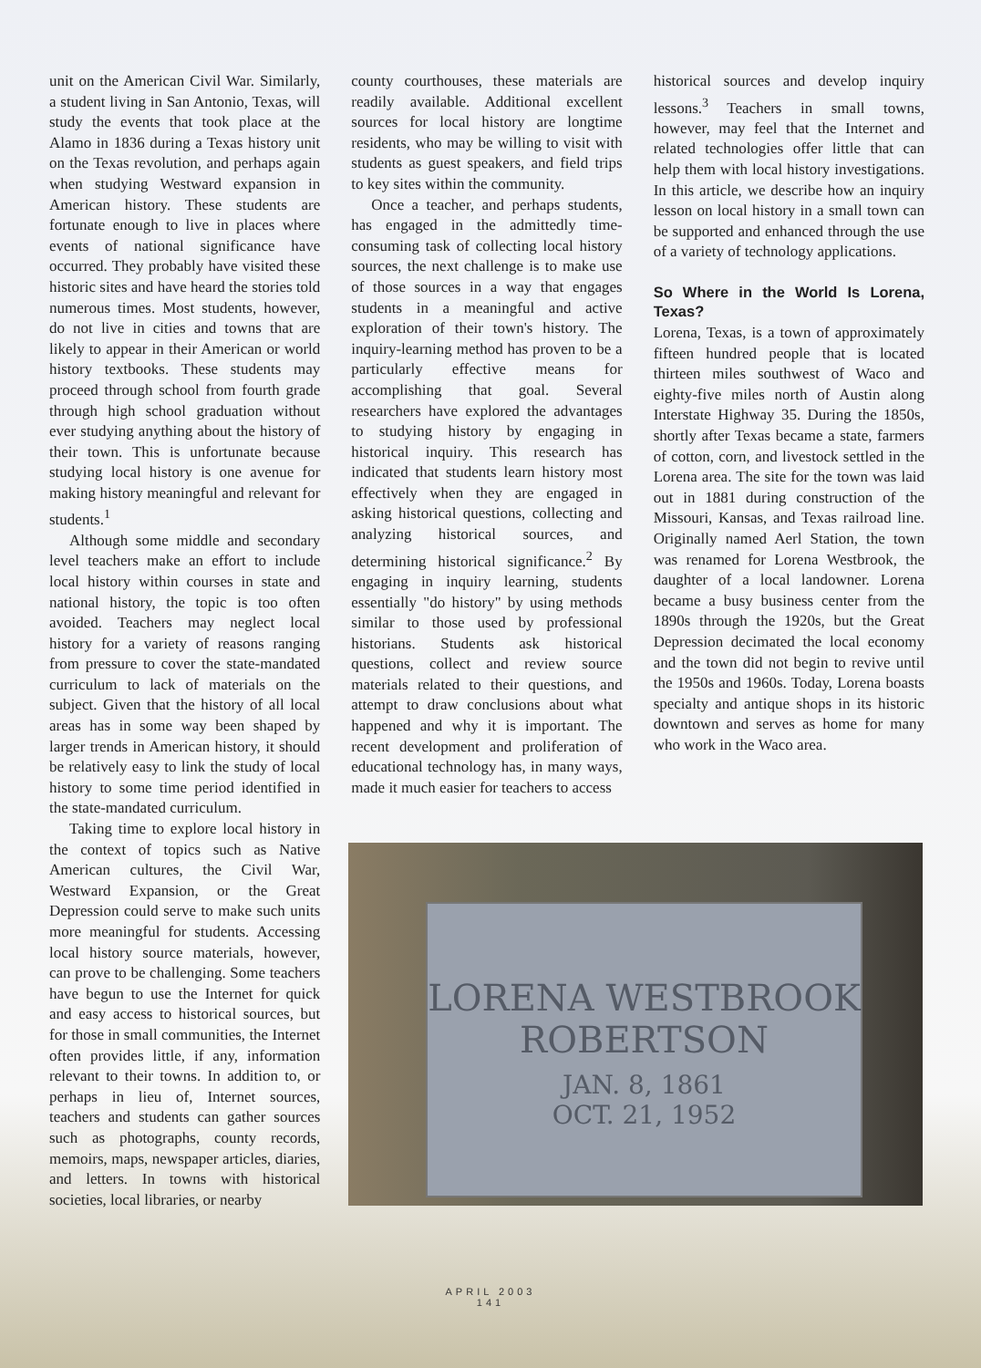unit on the American Civil War. Similarly, a student living in San Antonio, Texas, will study the events that took place at the Alamo in 1836 during a Texas history unit on the Texas revolution, and perhaps again when studying Westward expansion in American history. These students are fortunate enough to live in places where events of national significance have occurred. They probably have visited these historic sites and have heard the stories told numerous times. Most students, however, do not live in cities and towns that are likely to appear in their American or world history textbooks. These students may proceed through school from fourth grade through high school graduation without ever studying anything about the history of their town. This is unfortunate because studying local history is one avenue for making history meaningful and relevant for students.<sup>1</sup>
Although some middle and secondary level teachers make an effort to include local history within courses in state and national history, the topic is too often avoided. Teachers may neglect local history for a variety of reasons ranging from pressure to cover the state-mandated curriculum to lack of materials on the subject. Given that the history of all local areas has in some way been shaped by larger trends in American history, it should be relatively easy to link the study of local history to some time period identified in the state-mandated curriculum.
Taking time to explore local history in the context of topics such as Native American cultures, the Civil War, Westward Expansion, or the Great Depression could serve to make such units more meaningful for students. Accessing local history source materials, however, can prove to be challenging. Some teachers have begun to use the Internet for quick and easy access to historical sources, but for those in small communities, the Internet often provides little, if any, information relevant to their towns. In addition to, or perhaps in lieu of, Internet sources, teachers and students can gather sources such as photographs, county records, memoirs, maps, newspaper articles, diaries, and letters. In towns with historical societies, local libraries, or nearby
county courthouses, these materials are readily available. Additional excellent sources for local history are longtime residents, who may be willing to visit with students as guest speakers, and field trips to key sites within the community.
Once a teacher, and perhaps students, has engaged in the admittedly time-consuming task of collecting local history sources, the next challenge is to make use of those sources in a way that engages students in a meaningful and active exploration of their town's history. The inquiry-learning method has proven to be a particularly effective means for accomplishing that goal. Several researchers have explored the advantages to studying history by engaging in historical inquiry. This research has indicated that students learn history most effectively when they are engaged in asking historical questions, collecting and analyzing historical sources, and determining historical significance.<sup>2</sup> By engaging in inquiry learning, students essentially "do history" by using methods similar to those used by professional historians. Students ask historical questions, collect and review source materials related to their questions, and attempt to draw conclusions about what happened and why it is important. The recent development and proliferation of educational technology has, in many ways, made it much easier for teachers to access
historical sources and develop inquiry lessons.<sup>3</sup> Teachers in small towns, however, may feel that the Internet and related technologies offer little that can help them with local history investigations. In this article, we describe how an inquiry lesson on local history in a small town can be supported and enhanced through the use of a variety of technology applications.
So Where in the World Is Lorena, Texas?
Lorena, Texas, is a town of approximately fifteen hundred people that is located thirteen miles southwest of Waco and eighty-five miles north of Austin along Interstate Highway 35. During the 1850s, shortly after Texas became a state, farmers of cotton, corn, and livestock settled in the Lorena area. The site for the town was laid out in 1881 during construction of the Missouri, Kansas, and Texas railroad line. Originally named Aerl Station, the town was renamed for Lorena Westbrook, the daughter of a local landowner. Lorena became a busy business center from the 1890s through the 1920s, but the Great Depression decimated the local economy and the town did not begin to revive until the 1950s and 1960s. Today, Lorena boasts specialty and antique shops in its historic downtown and serves as home for many who work in the Waco area.
LORENA WESTBROOK
ROBERTSON
JAN. 8, 1861
OCT. 21, 1952
APRIL 2003
141